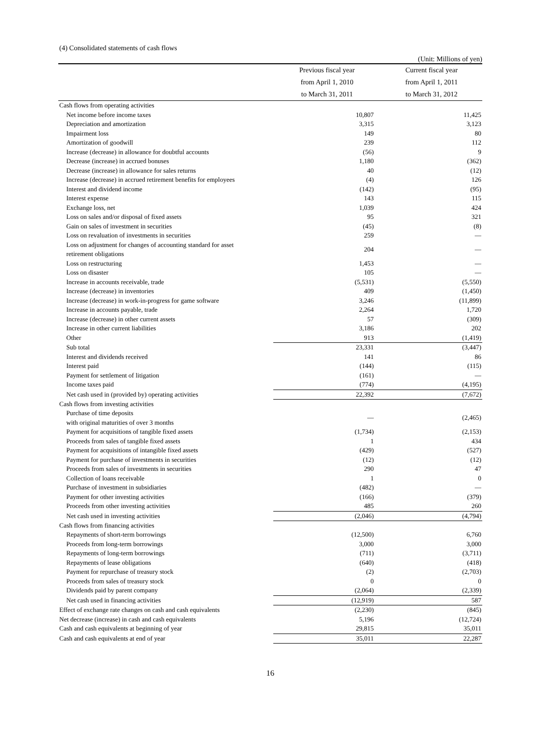(4) Consolidated statements of cash flows
(Unit: Millions of yen)
| | Previous fiscal year | Current fiscal year |
| --- | --- | --- |
| | from April 1, 2010 | from April 1, 2011 |
| | to March 31, 2011 | to March 31, 2012 |
| Cash flows from operating activities | | |
| Net income before income taxes | 10,807 | 11,425 |
| Depreciation and amortization | 3,315 | 3,123 |
| Impairment loss | 149 | 80 |
| Amortization of goodwill | 239 | 112 |
| Increase (decrease) in allowance for doubtful accounts | (56) | 9 |
| Decrease (increase) in accrued bonuses | 1,180 | (362) |
| Decrease (increase) in allowance for sales returns | 40 | (12) |
| Increase (decrease) in accrued retirement benefits for employees | (4) | 126 |
| Interest and dividend income | (142) | (95) |
| Interest expense | 143 | 115 |
| Exchange loss, net | 1,039 | 424 |
| Loss on sales and/or disposal of fixed assets | 95 | 321 |
| Gain on sales of investment in securities | (45) | (8) |
| Loss on revaluation of investments in securities | 259 | — |
| Loss on adjustment for changes of accounting standard for asset retirement obligations | 204 | — |
| Loss on restructuring | 1,453 | — |
| Loss on disaster | 105 | — |
| Increase in accounts receivable, trade | (5,531) | (5,550) |
| Increase (decrease) in inventories | 409 | (1,450) |
| Increase (decrease) in work-in-progress for game software | 3,246 | (11,899) |
| Increase in accounts payable, trade | 2,264 | 1,720 |
| Increase (decrease) in other current assets | 57 | (309) |
| Increase in other current liabilities | 3,186 | 202 |
| Other | 913 | (1,419) |
| Sub total | 23,331 | (3,447) |
| Interest and dividends received | 141 | 86 |
| Interest paid | (144) | (115) |
| Payment for settlement of litigation | (161) | — |
| Income taxes paid | (774) | (4,195) |
| Net cash used in (provided by) operating activities | 22,392 | (7,672) |
| Cash flows from investing activities | | |
| Purchase of time deposits with original maturities of over 3 months | — | (2,465) |
| Payment for acquisitions of tangible fixed assets | (1,734) | (2,153) |
| Proceeds from sales of tangible fixed assets | 1 | 434 |
| Payment for acquisitions of intangible fixed assets | (429) | (527) |
| Payment for purchase of investments in securities | (12) | (12) |
| Proceeds from sales of investments in securities | 290 | 47 |
| Collection of loans receivable | 1 | 0 |
| Purchase of investment in subsidiaries | (482) | — |
| Payment for other investing activities | (166) | (379) |
| Proceeds from other investing activities | 485 | 260 |
| Net cash used in investing activities | (2,046) | (4,794) |
| Cash flows from financing activities | | |
| Repayments of short-term borrowings | (12,500) | 6,760 |
| Proceeds from long-term borrowings | 3,000 | 3,000 |
| Repayments of long-term borrowings | (711) | (3,711) |
| Repayments of lease obligations | (640) | (418) |
| Payment for repurchase of treasury stock | (2) | (2,703) |
| Proceeds from sales of treasury stock | 0 | 0 |
| Dividends paid by parent company | (2,064) | (2,339) |
| Net cash used in financing activities | (12,919) | 587 |
| Effect of exchange rate changes on cash and cash equivalents | (2,230) | (845) |
| Net decrease (increase) in cash and cash equivalents | 5,196 | (12,724) |
| Cash and cash equivalents at beginning of year | 29,815 | 35,011 |
| Cash and cash equivalents at end of year | 35,011 | 22,287 |
16